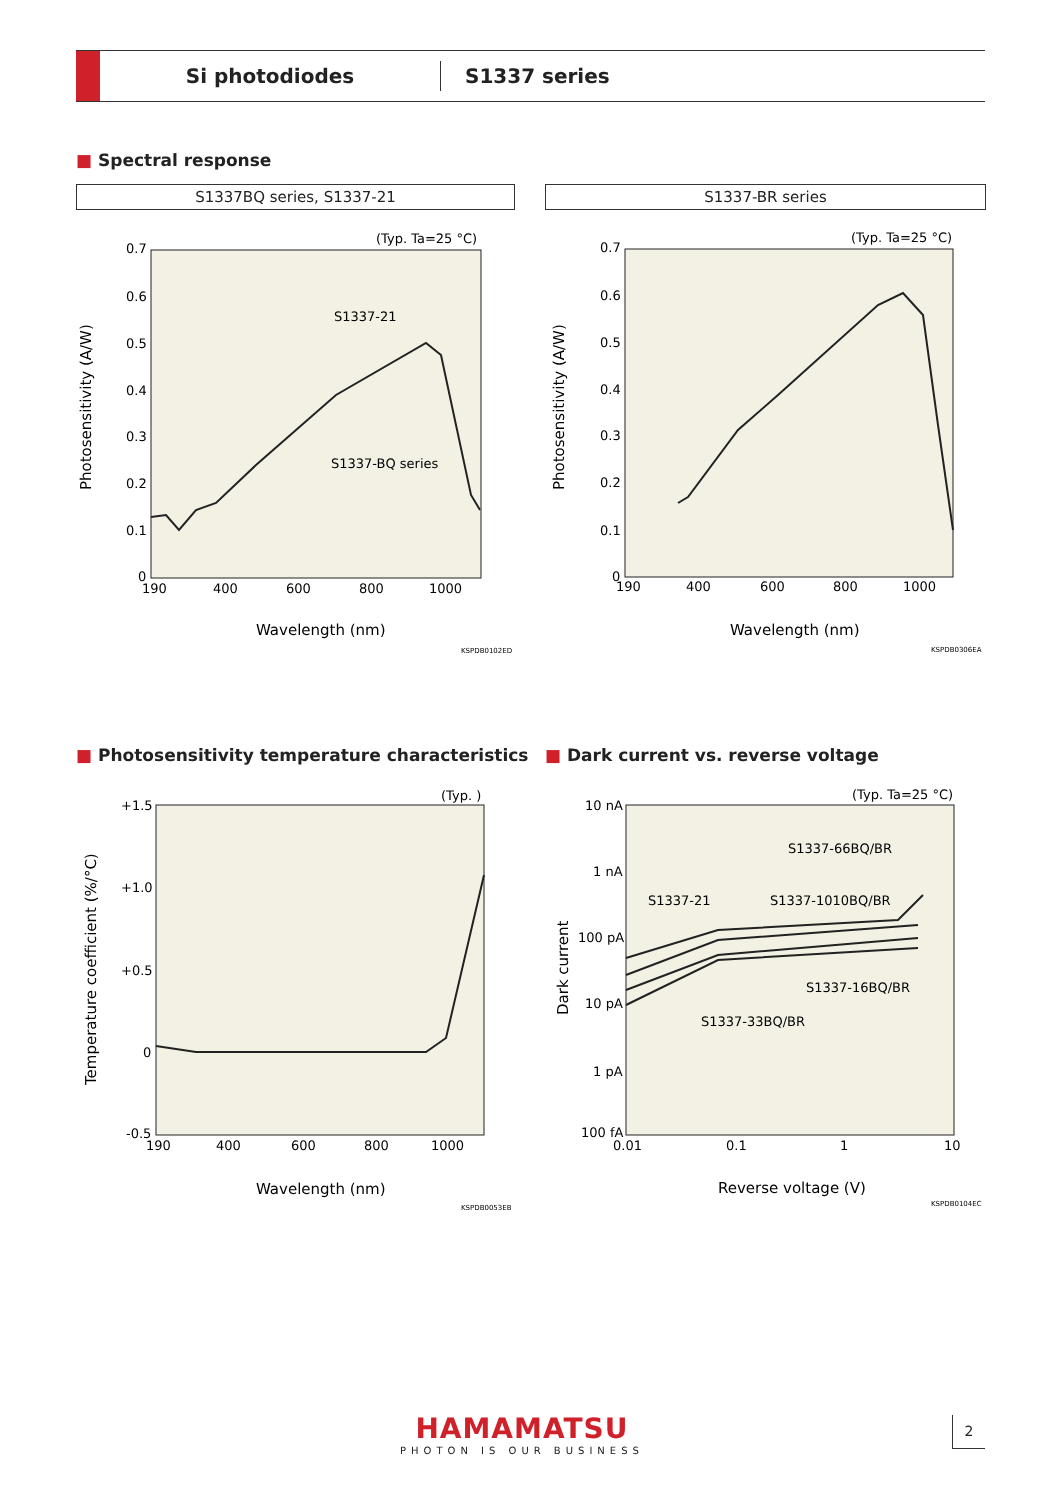Si photodiodes
S1337 series
■ Spectral response
S1337BQ series, S1337-21 S1337-BR series
(Typ. Ta=25 °C)
0.7
0.6
0.5
0.4
0.3
0.2
0.1
0
190
400
600
800
1000
Wavelength (nm)
Photosensitivity (A/W)
S1337-21
S1337-BQ series
KSPDB0102ED
(Typ. Ta=25 °C)
0.7
0.6
0.5
0.4
0.3
0.2
0.1
0
190
400
600
800
1000
Wavelength (nm)
Photosensitivity (A/W)
KSPDB0306EA
■ Photosensitivity temperature characteristics
■ Dark current vs. reverse voltage
(Typ. )
+1.5
+1.0
+0.5
0
-0.5
190
400
600
800
1000
Wavelength (nm)
Temperature coefficient (%/°C)
KSPDB0053EB
(Typ. Ta=25 °C)
10 nA
1 nA
100 pA
10 pA
1 pA
100 fA
0.01
0.1
1
10
Reverse voltage (V)
Dark current
S1337-66BQ/BR
S1337-21
S1337-1010BQ/BR
S1337-16BQ/BR
S1337-33BQ/BR
KSPDB0104EC
HAMAMATSU
PHOTON IS OUR BUSINESS
2